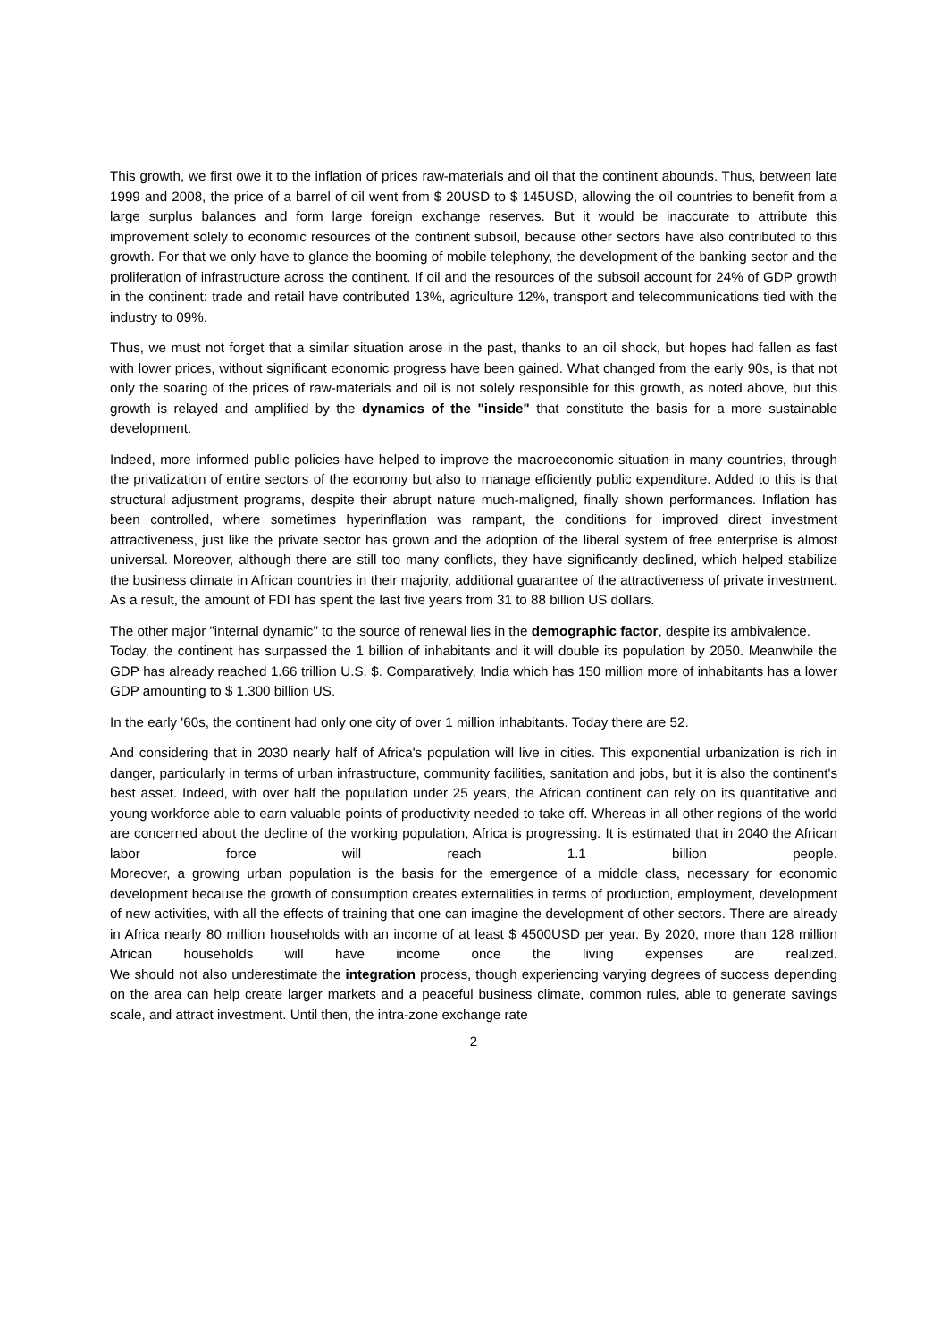This growth, we first owe it to the inflation of prices raw-materials and oil that the continent abounds. Thus, between late 1999 and 2008, the price of a barrel of oil went from $ 20USD to $ 145USD, allowing the oil countries to benefit from a large surplus balances and form large foreign exchange reserves. But it would be inaccurate to attribute this improvement solely to economic resources of the continent subsoil, because other sectors have also contributed to this growth. For that we only have to glance the booming of mobile telephony, the development of the banking sector and the proliferation of infrastructure across the continent. If oil and the resources of the subsoil account for 24% of GDP growth in the continent: trade and retail have contributed 13%, agriculture 12%, transport and telecommunications tied with the industry to 09%.
Thus, we must not forget that a similar situation arose in the past, thanks to an oil shock, but hopes had fallen as fast with lower prices, without significant economic progress have been gained. What changed from the early 90s, is that not only the soaring of the prices of raw-materials and oil is not solely responsible for this growth, as noted above, but this growth is relayed and amplified by the dynamics of the "inside" that constitute the basis for a more sustainable development.
Indeed, more informed public policies have helped to improve the macroeconomic situation in many countries, through the privatization of entire sectors of the economy but also to manage efficiently public expenditure. Added to this is that structural adjustment programs, despite their abrupt nature much-maligned, finally shown performances. Inflation has been controlled, where sometimes hyperinflation was rampant, the conditions for improved direct investment attractiveness, just like the private sector has grown and the adoption of the liberal system of free enterprise is almost universal. Moreover, although there are still too many conflicts, they have significantly declined, which helped stabilize the business climate in African countries in their majority, additional guarantee of the attractiveness of private investment. As a result, the amount of FDI has spent the last five years from 31 to 88 billion US dollars.
The other major "internal dynamic" to the source of renewal lies in the demographic factor, despite its ambivalence.
Today, the continent has surpassed the 1 billion of inhabitants and it will double its population by 2050. Meanwhile the GDP has already reached 1.66 trillion U.S. $. Comparatively, India which has 150 million more of inhabitants has a lower GDP amounting to $ 1.300 billion US.
In the early '60s, the continent had only one city of over 1 million inhabitants. Today there are 52.
And considering that in 2030 nearly half of Africa's population will live in cities. This exponential urbanization is rich in danger, particularly in terms of urban infrastructure, community facilities, sanitation and jobs, but it is also the continent's best asset. Indeed, with over half the population under 25 years, the African continent can rely on its quantitative and young workforce able to earn valuable points of productivity needed to take off. Whereas in all other regions of the world are concerned about the decline of the working population, Africa is progressing. It is estimated that in 2040 the African labor force will reach 1.1 billion people.
Moreover, a growing urban population is the basis for the emergence of a middle class, necessary for economic development because the growth of consumption creates externalities in terms of production, employment, development of new activities, with all the effects of training that one can imagine the development of other sectors. There are already in Africa nearly 80 million households with an income of at least $ 4500USD per year. By 2020, more than 128 million African households will have income once the living expenses are realized.
We should not also underestimate the integration process, though experiencing varying degrees of success depending on the area can help create larger markets and a peaceful business climate, common rules, able to generate savings scale, and attract investment. Until then, the intra-zone exchange rate
2